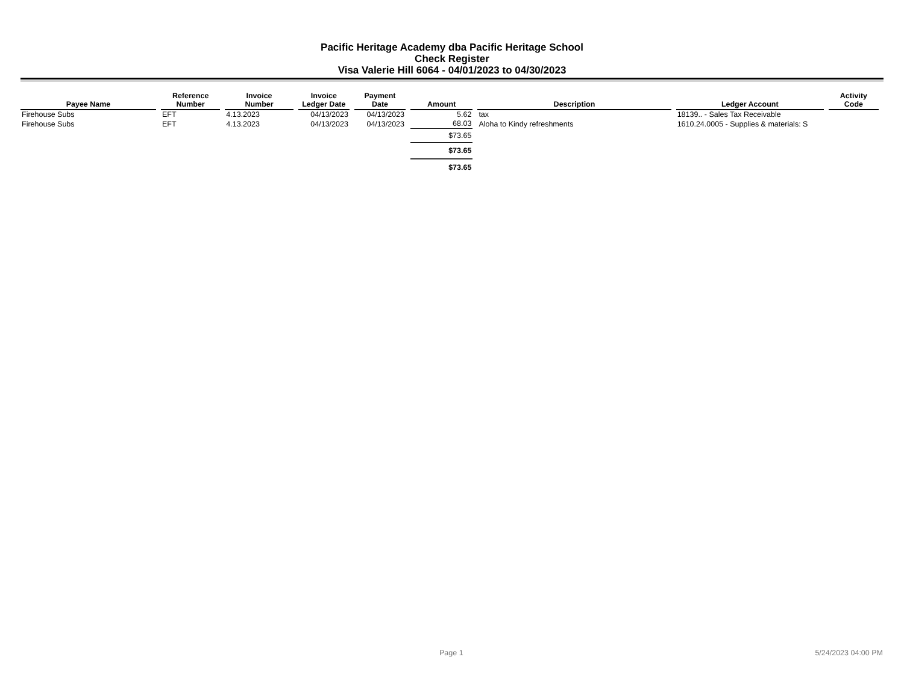Pacific Heritage Academy dba Pacific Heritage School
Check Register
Visa Valerie Hill 6064 - 04/01/2023 to 04/30/2023
| Payee Name | Reference Number | Invoice Number | Invoice Ledger Date | Payment Date | Amount | Description | Ledger Account | Activity Code |
| --- | --- | --- | --- | --- | --- | --- | --- | --- |
| Firehouse Subs | EFT | 4.13.2023 | 04/13/2023 | 04/13/2023 | 5.62 | tax | 18139.. - Sales Tax Receivable | |
| Firehouse Subs | EFT | 4.13.2023 | 04/13/2023 | 04/13/2023 | 68.03 | Aloha to Kindy refreshments | 1610.24.0005 - Supplies & materials: S | |
| | | | | | $73.65 | | | |
| | | | | | $73.65 | | | |
| | | | | | $73.65 | | | |
Page 1 5/24/2023 04:00 PM